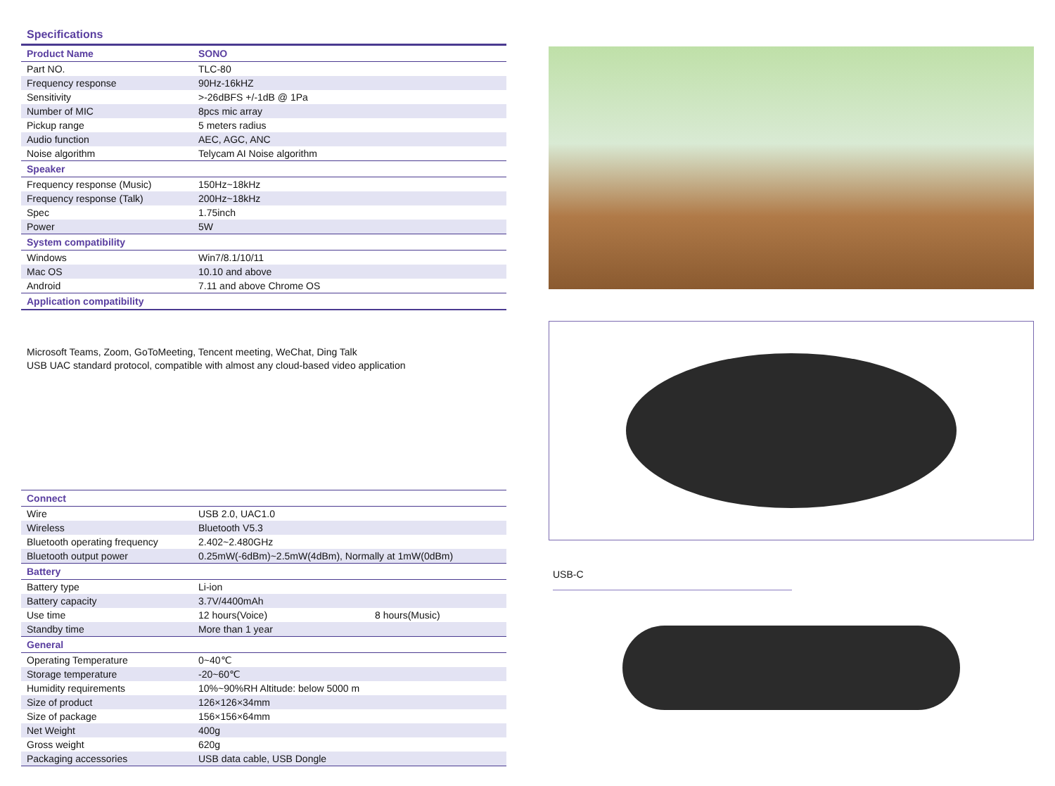Specifications
| Product Name | SONO |
| Part NO. | TLC-80 |
| Frequency response | 90Hz-16kHZ |
| Sensitivity | >-26dBFS +/-1dB @ 1Pa |
| Number of MIC | 8pcs mic array |
| Pickup range | 5 meters radius |
| Audio function | AEC, AGC, ANC |
| Noise algorithm | Telycam AI Noise algorithm |
| Speaker | |
| Frequency response (Music) | 150Hz~18kHz |
| Frequency response (Talk) | 200Hz~18kHz |
| Spec | 1.75inch |
| Power | 5W |
| System compatibility | |
| Windows | Win7/8.1/10/11 |
| Mac OS | 10.10 and above |
| Android | 7.11 and above Chrome OS |
| Application compatibility | |
Microsoft Teams, Zoom, GoToMeeting, Tencent meeting, WeChat, Ding Talk
USB UAC standard protocol, compatible with almost any cloud-based video application
| Connect | | |
| Wire | USB 2.0, UAC1.0 | |
| Wireless | Bluetooth V5.3 | |
| Bluetooth operating frequency | 2.402~2.480GHz | |
| Bluetooth output power | 0.25mW(-6dBm)~2.5mW(4dBm), Normally at 1mW(0dBm) | |
| Battery | | |
| Battery type | Li-ion | |
| Battery capacity | 3.7V/4400mAh | |
| Use time | 12 hours(Voice) | 8 hours(Music) |
| Standby time | More than 1 year | |
| General | | |
| Operating Temperature | 0~40℃ | |
| Storage temperature | -20~60℃ | |
| Humidity requirements | 10%~90%RH Altitude: below 5000 m | |
| Size of product | 126×126×34mm | |
| Size of package | 156×156×64mm | |
| Net Weight | 400g | |
| Gross weight | 620g | |
| Packaging accessories | USB data cable, USB Dongle | |
USB-C